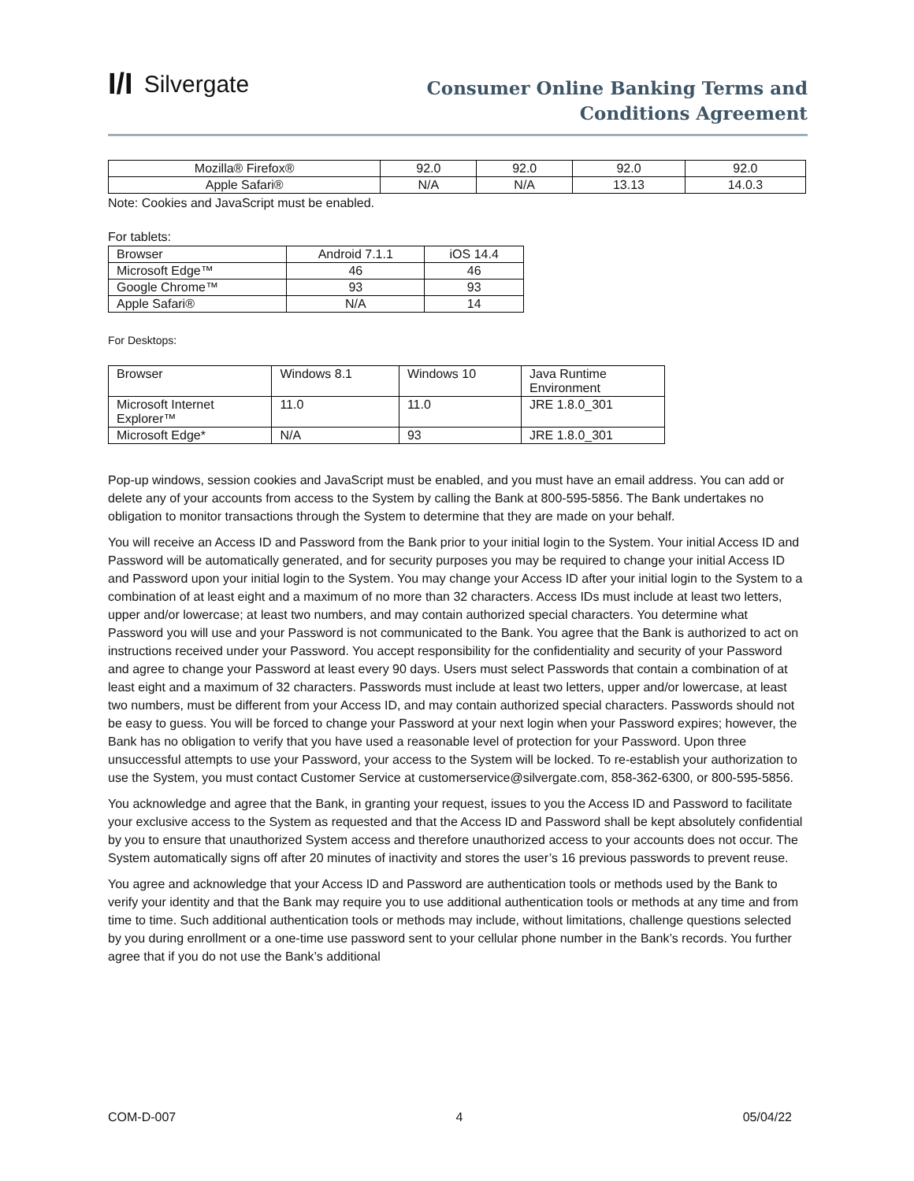I/I Silvergate
Consumer Online Banking Terms and
Conditions Agreement
| Mozilla® Firefox® | 92.0 | 92.0 | 92.0 | 92.0 |
| Apple Safari® | N/A | N/A | 13.13 | 14.0.3 |
Note: Cookies and JavaScript must be enabled.
For tablets:
| Browser | Android 7.1.1 | iOS 14.4 |
| Microsoft Edge™ | 46 | 46 |
| Google Chrome™ | 93 | 93 |
| Apple Safari® | N/A | 14 |
For Desktops:
| Browser | Windows 8.1 | Windows 10 | Java Runtime Environment |
| Microsoft Internet Explorer™ | 11.0 | 11.0 | JRE 1.8.0_301 |
| Microsoft Edge* | N/A | 93 | JRE 1.8.0_301 |
Pop-up windows, session cookies and JavaScript must be enabled, and you must have an email address. You can add or delete any of your accounts from access to the System by calling the Bank at 800-595-5856. The Bank undertakes no obligation to monitor transactions through the System to determine that they are made on your behalf.
You will receive an Access ID and Password from the Bank prior to your initial login to the System. Your initial Access ID and Password will be automatically generated, and for security purposes you may be required to change your initial Access ID and Password upon your initial login to the System. You may change your Access ID after your initial login to the System to a combination of at least eight and a maximum of no more than 32 characters. Access IDs must include at least two letters, upper and/or lowercase; at least two numbers, and may contain authorized special characters. You determine what Password you will use and your Password is not communicated to the Bank. You agree that the Bank is authorized to act on instructions received under your Password. You accept responsibility for the confidentiality and security of your Password and agree to change your Password at least every 90 days. Users must select Passwords that contain a combination of at least eight and a maximum of 32 characters. Passwords must include at least two letters, upper and/or lowercase, at least two numbers, must be different from your Access ID, and may contain authorized special characters. Passwords should not be easy to guess. You will be forced to change your Password at your next login when your Password expires; however, the Bank has no obligation to verify that you have used a reasonable level of protection for your Password. Upon three unsuccessful attempts to use your Password, your access to the System will be locked. To re-establish your authorization to use the System, you must contact Customer Service at customerservice@silvergate.com, 858-362-6300, or 800-595-5856.
You acknowledge and agree that the Bank, in granting your request, issues to you the Access ID and Password to facilitate your exclusive access to the System as requested and that the Access ID and Password shall be kept absolutely confidential by you to ensure that unauthorized System access and therefore unauthorized access to your accounts does not occur. The System automatically signs off after 20 minutes of inactivity and stores the user’s 16 previous passwords to prevent reuse.
You agree and acknowledge that your Access ID and Password are authentication tools or methods used by the Bank to verify your identity and that the Bank may require you to use additional authentication tools or methods at any time and from time to time. Such additional authentication tools or methods may include, without limitations, challenge questions selected by you during enrollment or a one-time use password sent to your cellular phone number in the Bank’s records. You further agree that if you do not use the Bank’s additional
COM-D-007 4 05/04/22